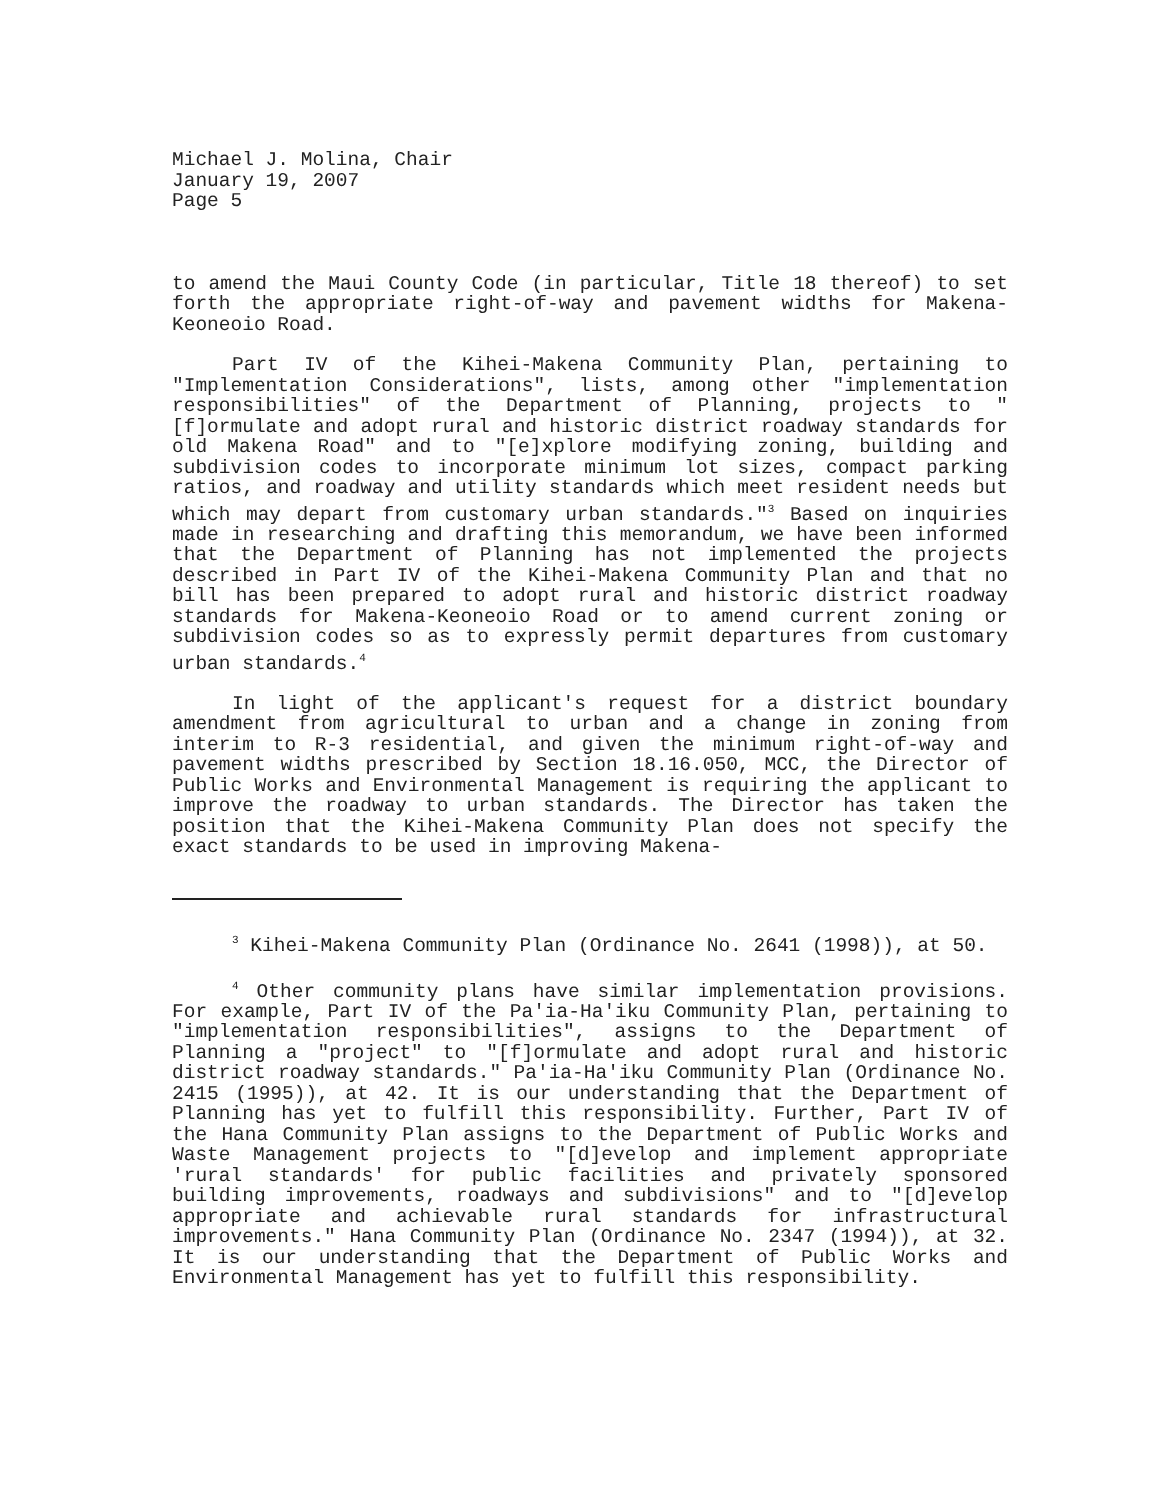Michael J. Molina, Chair
January 19, 2007
Page 5
to amend the Maui County Code (in particular, Title 18 thereof) to set forth the appropriate right-of-way and pavement widths for Makena-Keoneoio Road.
Part IV of the Kihei-Makena Community Plan, pertaining to "Implementation Considerations", lists, among other "implementation responsibilities" of the Department of Planning, projects to "[f]ormulate and adopt rural and historic district roadway standards for old Makena Road" and to "[e]xplore modifying zoning, building and subdivision codes to incorporate minimum lot sizes, compact parking ratios, and roadway and utility standards which meet resident needs but which may depart from customary urban standards."<sup>3</sup> Based on inquiries made in researching and drafting this memorandum, we have been informed that the Department of Planning has not implemented the projects described in Part IV of the Kihei-Makena Community Plan and that no bill has been prepared to adopt rural and historic district roadway standards for Makena-Keoneoio Road or to amend current zoning or subdivision codes so as to expressly permit departures from customary urban standards.<sup>4</sup>
In light of the applicant's request for a district boundary amendment from agricultural to urban and a change in zoning from interim to R-3 residential, and given the minimum right-of-way and pavement widths prescribed by Section 18.16.050, MCC, the Director of Public Works and Environmental Management is requiring the applicant to improve the roadway to urban standards. The Director has taken the position that the Kihei-Makena Community Plan does not specify the exact standards to be used in improving Makena-
<sup>3</sup> Kihei-Makena Community Plan (Ordinance No. 2641 (1998)), at 50.
<sup>4</sup> Other community plans have similar implementation provisions. For example, Part IV of the Pa'ia-Ha'iku Community Plan, pertaining to "implementation responsibilities", assigns to the Department of Planning a "project" to "[f]ormulate and adopt rural and historic district roadway standards." Pa'ia-Ha'iku Community Plan (Ordinance No. 2415 (1995)), at 42. It is our understanding that the Department of Planning has yet to fulfill this responsibility. Further, Part IV of the Hana Community Plan assigns to the Department of Public Works and Waste Management projects to "[d]evelop and implement appropriate 'rural standards' for public facilities and privately sponsored building improvements, roadways and subdivisions" and to "[d]evelop appropriate and achievable rural standards for infrastructural improvements." Hana Community Plan (Ordinance No. 2347 (1994)), at 32. It is our understanding that the Department of Public Works and Environmental Management has yet to fulfill this responsibility.